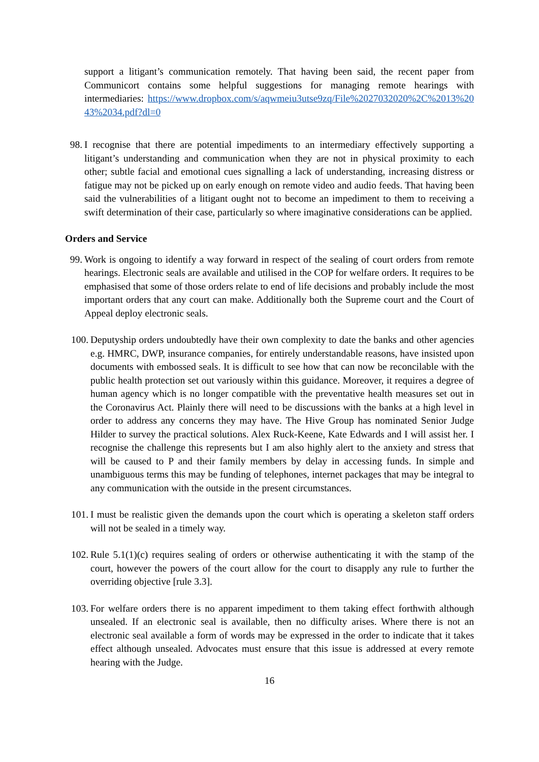support a litigant’s communication remotely. That having been said, the recent paper from Communicort contains some helpful suggestions for managing remote hearings with intermediaries: https://www.dropbox.com/s/aqwmeiu3utse9zq/File%2027032020%2C%2013%2043%2034.pdf?dl=0
98. I recognise that there are potential impediments to an intermediary effectively supporting a litigant’s understanding and communication when they are not in physical proximity to each other; subtle facial and emotional cues signalling a lack of understanding, increasing distress or fatigue may not be picked up on early enough on remote video and audio feeds. That having been said the vulnerabilities of a litigant ought not to become an impediment to them to receiving a swift determination of their case, particularly so where imaginative considerations can be applied.
Orders and Service
99. Work is ongoing to identify a way forward in respect of the sealing of court orders from remote hearings. Electronic seals are available and utilised in the COP for welfare orders. It requires to be emphasised that some of those orders relate to end of life decisions and probably include the most important orders that any court can make. Additionally both the Supreme court and the Court of Appeal deploy electronic seals.
100. Deputyship orders undoubtedly have their own complexity to date the banks and other agencies e.g. HMRC, DWP, insurance companies, for entirely understandable reasons, have insisted upon documents with embossed seals. It is difficult to see how that can now be reconcilable with the public health protection set out variously within this guidance. Moreover, it requires a degree of human agency which is no longer compatible with the preventative health measures set out in the Coronavirus Act. Plainly there will need to be discussions with the banks at a high level in order to address any concerns they may have. The Hive Group has nominated Senior Judge Hilder to survey the practical solutions. Alex Ruck-Keene, Kate Edwards and I will assist her. I recognise the challenge this represents but I am also highly alert to the anxiety and stress that will be caused to P and their family members by delay in accessing funds. In simple and unambiguous terms this may be funding of telephones, internet packages that may be integral to any communication with the outside in the present circumstances.
101. I must be realistic given the demands upon the court which is operating a skeleton staff orders will not be sealed in a timely way.
102. Rule 5.1(1)(c) requires sealing of orders or otherwise authenticating it with the stamp of the court, however the powers of the court allow for the court to disapply any rule to further the overriding objective [rule 3.3].
103. For welfare orders there is no apparent impediment to them taking effect forthwith although unsealed. If an electronic seal is available, then no difficulty arises. Where there is not an electronic seal available a form of words may be expressed in the order to indicate that it takes effect although unsealed. Advocates must ensure that this issue is addressed at every remote hearing with the Judge.
16